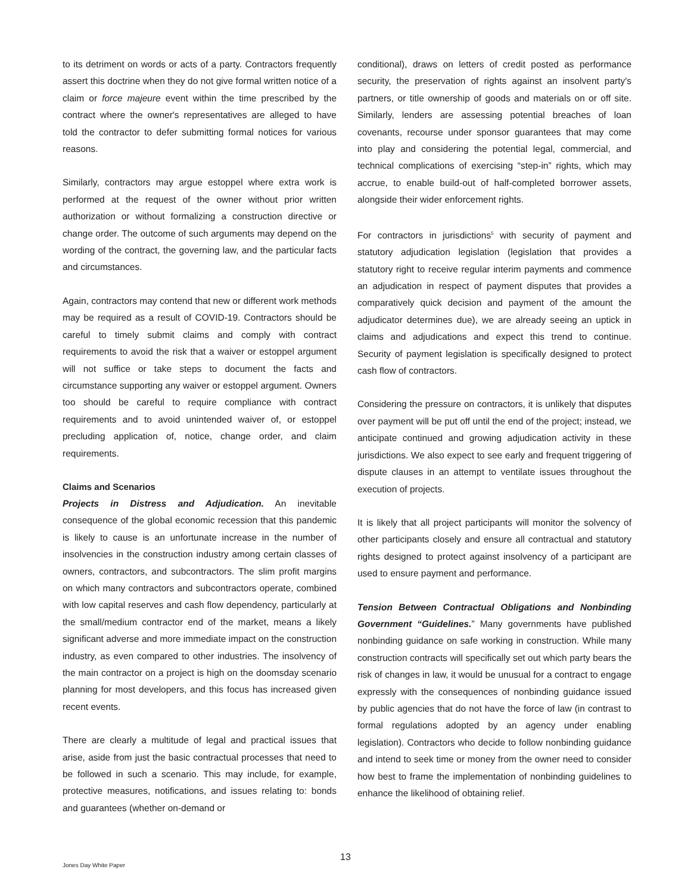to its detriment on words or acts of a party. Contractors frequently assert this doctrine when they do not give formal written notice of a claim or force majeure event within the time prescribed by the contract where the owner's representatives are alleged to have told the contractor to defer submitting formal notices for various reasons.
Similarly, contractors may argue estoppel where extra work is performed at the request of the owner without prior written authorization or without formalizing a construction directive or change order. The outcome of such arguments may depend on the wording of the contract, the governing law, and the particular facts and circumstances.
Again, contractors may contend that new or different work methods may be required as a result of COVID-19. Contractors should be careful to timely submit claims and comply with contract requirements to avoid the risk that a waiver or estoppel argument will not suffice or take steps to document the facts and circumstance supporting any waiver or estoppel argument. Owners too should be careful to require compliance with contract requirements and to avoid unintended waiver of, or estoppel precluding application of, notice, change order, and claim requirements.
Claims and Scenarios
Projects in Distress and Adjudication. An inevitable consequence of the global economic recession that this pandemic is likely to cause is an unfortunate increase in the number of insolvencies in the construction industry among certain classes of owners, contractors, and subcontractors. The slim profit margins on which many contractors and subcontractors operate, combined with low capital reserves and cash flow dependency, particularly at the small/medium contractor end of the market, means a likely significant adverse and more immediate impact on the construction industry, as even compared to other industries. The insolvency of the main contractor on a project is high on the doomsday scenario planning for most developers, and this focus has increased given recent events.
There are clearly a multitude of legal and practical issues that arise, aside from just the basic contractual processes that need to be followed in such a scenario. This may include, for example, protective measures, notifications, and issues relating to: bonds and guarantees (whether on-demand or
conditional), draws on letters of credit posted as performance security, the preservation of rights against an insolvent party's partners, or title ownership of goods and materials on or off site. Similarly, lenders are assessing potential breaches of loan covenants, recourse under sponsor guarantees that may come into play and considering the potential legal, commercial, and technical complications of exercising “step-in” rights, which may accrue, to enable build-out of half-completed borrower assets, alongside their wider enforcement rights.
For contractors in jurisdictions<sup>5</sup> with security of payment and statutory adjudication legislation (legislation that provides a statutory right to receive regular interim payments and commence an adjudication in respect of payment disputes that provides a comparatively quick decision and payment of the amount the adjudicator determines due), we are already seeing an uptick in claims and adjudications and expect this trend to continue. Security of payment legislation is specifically designed to protect cash flow of contractors.
Considering the pressure on contractors, it is unlikely that disputes over payment will be put off until the end of the project; instead, we anticipate continued and growing adjudication activity in these jurisdictions. We also expect to see early and frequent triggering of dispute clauses in an attempt to ventilate issues throughout the execution of projects.
It is likely that all project participants will monitor the solvency of other participants closely and ensure all contractual and statutory rights designed to protect against insolvency of a participant are used to ensure payment and performance.
Tension Between Contractual Obligations and Nonbinding Government “Guidelines.” Many governments have published nonbinding guidance on safe working in construction. While many construction contracts will specifically set out which party bears the risk of changes in law, it would be unusual for a contract to engage expressly with the consequences of nonbinding guidance issued by public agencies that do not have the force of law (in contrast to formal regulations adopted by an agency under enabling legislation). Contractors who decide to follow nonbinding guidance and intend to seek time or money from the owner need to consider how best to frame the implementation of nonbinding guidelines to enhance the likelihood of obtaining relief.
Jones Day White Paper
13